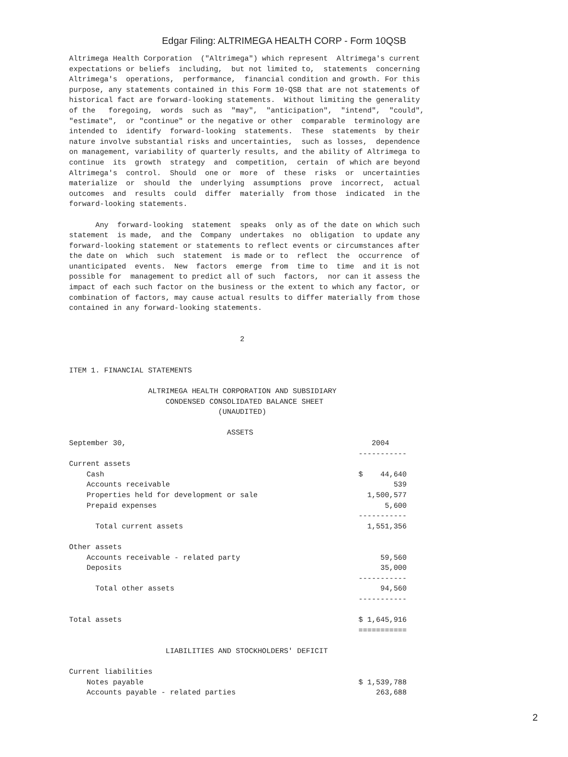Edgar Filing: ALTRIMEGA HEALTH CORP - Form 10QSB
Altrimega Health Corporation  ("Altrimega") which represent  Altrimega's current
expectations or beliefs  including,  but not limited to,  statements  concerning
Altrimega's  operations,  performance,  financial condition and growth. For this
purpose, any statements contained in this Form 10-QSB that are not statements of
historical fact are forward-looking statements.  Without limiting the generality
of the   foregoing,  words  such as  "may",  "anticipation",  "intend",  "could",
"estimate",  or "continue" or the negative or other  comparable  terminology are
intended to  identify  forward-looking  statements.  These  statements  by their
nature involve substantial risks and uncertainties,  such as losses,  dependence
on management, variability of quarterly results, and the ability of Altrimega to
continue  its  growth  strategy  and  competition,  certain  of which are beyond
Altrimega's  control.  Should  one or  more  of  these  risks  or  uncertainties
materialize  or  should  the  underlying  assumptions  prove  incorrect,  actual
outcomes  and  results  could  differ  materially  from those  indicated  in the
forward-looking statements.

      Any  forward-looking  statement  speaks  only as of the date on which such
statement  is made,  and the  Company  undertakes  no  obligation  to update any
forward-looking statement or statements to reflect events or circumstances after
the date on  which  such  statement  is made or to  reflect  the  occurrence  of
unanticipated  events.  New  factors  emerge  from  time to  time  and it is not
possible for  management to predict all of such  factors,  nor can it assess the
impact of each such factor on the business or the extent to which any factor, or
combination of factors, may cause actual results to differ materially from those
contained in any forward-looking statements.


                                       2


ITEM 1. FINANCIAL STATEMENTS

                  ALTRIMEGA HEALTH CORPORATION AND SUBSIDIARY
                      CONDENSED CONSOLIDATED BALANCE SHEET
                                  (UNAUDITED)

                                    ASSETS
September 30,                                                        2004
                                                                  -----------
Current assets
    Cash                                                          $    44,640
    Accounts receivable                                                   539
    Properties held for development or sale                         1,500,577
    Prepaid expenses                                                    5,600
                                                                  -----------
      Total current assets                                          1,551,356

Other assets
    Accounts receivable - related party                                59,560
    Deposits                                                           35,000
                                                                  -----------
      Total other assets                                               94,560
                                                                  -----------

Total assets                                                      $ 1,645,916
                                                                  ===========

                      LIABILITIES AND STOCKHOLDERS' DEFICIT

Current liabilities
    Notes payable                                                 $ 1,539,788
    Accounts payable - related parties                                263,688
2